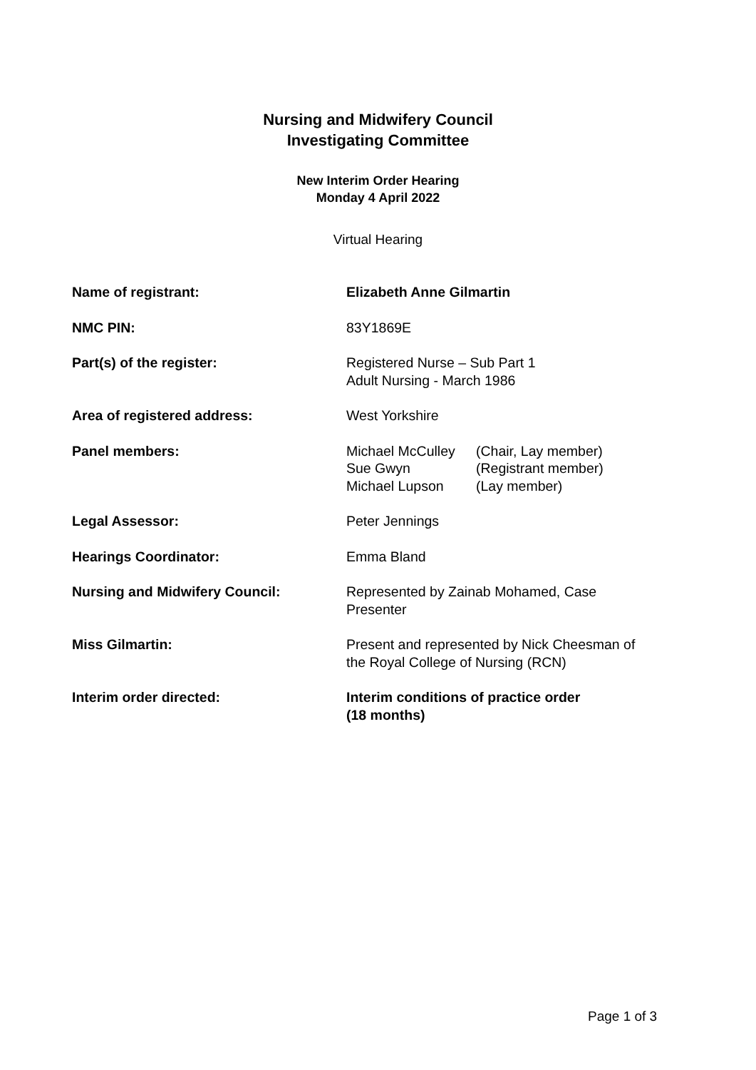Nursing and Midwifery Council
Investigating Committee
New Interim Order Hearing
Monday 4 April 2022
Virtual Hearing
Name of registrant: Elizabeth Anne Gilmartin
NMC PIN: 83Y1869E
Part(s) of the register: Registered Nurse – Sub Part 1
Adult Nursing - March 1986
Area of registered address: West Yorkshire
Panel members: Michael McCulley (Chair, Lay member)
Sue Gwyn (Registrant member)
Michael Lupson (Lay member)
Legal Assessor: Peter Jennings
Hearings Coordinator: Emma Bland
Nursing and Midwifery Council: Represented by Zainab Mohamed, Case
Presenter
Miss Gilmartin: Present and represented by Nick Cheesman of
the Royal College of Nursing (RCN)
Interim order directed: Interim conditions of practice order
(18 months)
Page 1 of 3